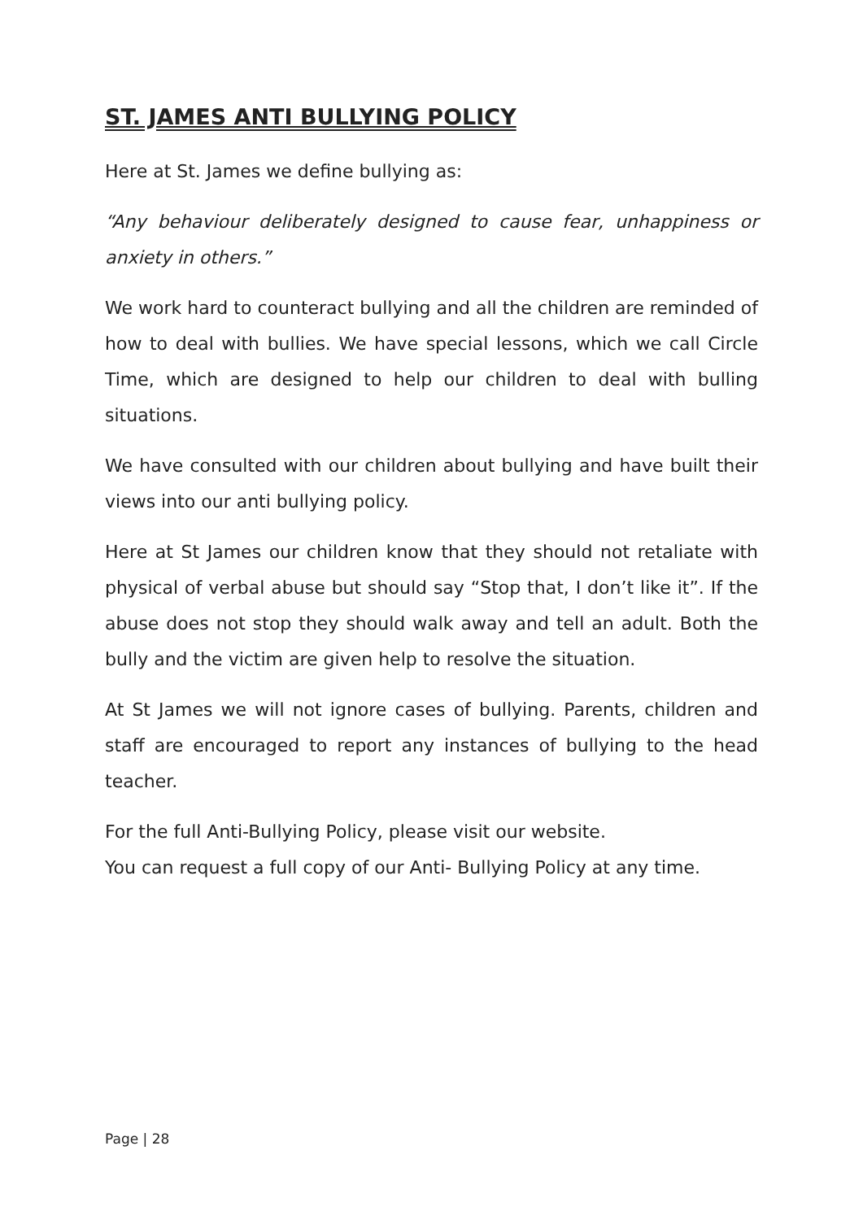ST. JAMES ANTI BULLYING POLICY
Here at St. James we define bullying as:
“Any behaviour deliberately designed to cause fear, unhappiness or anxiety in others.”
We work hard to counteract bullying and all the children are reminded of how to deal with bullies. We have special lessons, which we call Circle Time, which are designed to help our children to deal with bulling situations.
We have consulted with our children about bullying and have built their views into our anti bullying policy.
Here at St James our children know that they should not retaliate with physical of verbal abuse but should say “Stop that, I don’t like it”. If the abuse does not stop they should walk away and tell an adult. Both the bully and the victim are given help to resolve the situation.
At St James we will not ignore cases of bullying. Parents, children and staff are encouraged to report any instances of bullying to the head teacher.
For the full Anti-Bullying Policy, please visit our website.
You can request a full copy of our Anti- Bullying Policy at any time.
Page | 28